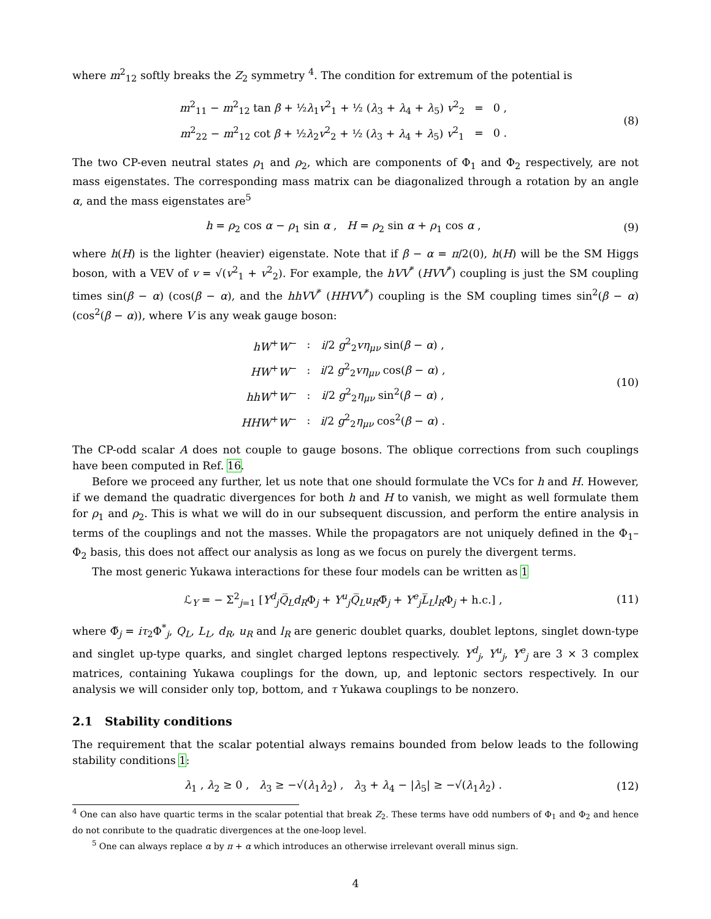where m<sup>2</sup><sub>12</sub> softly breaks the Z<sub>2</sub> symmetry <sup>4</sup>. The condition for extremum of the potential is
| m<sup>2</sup><sub>11</sub> − m<sup>2</sup><sub>12</sub> tan β + ½ λ<sub>1</sub> v<sup>2</sup><sub>1</sub> + ½ ( λ<sub>3</sub> + λ<sub>4</sub> + λ<sub>5</sub>) v<sup>2</sup><sub>2</sub> | = | 0 , |
| m<sup>2</sup><sub>22</sub> − m<sup>2</sup><sub>12</sub> cot β + ½ λ<sub>2</sub> v<sup>2</sup><sub>2</sub> + ½ ( λ<sub>3</sub> + λ<sub>4</sub> + λ<sub>5</sub>) v<sup>2</sup><sub>1</sub> | = | 0 . |
(8)
The two CP-even neutral states ρ<sub>1</sub> and ρ<sub>2</sub>, which are components of Φ<sub>1</sub> and Φ<sub>2</sub> respectively, are not mass eigenstates. The corresponding mass matrix can be diagonalized through a rotation by an angle α, and the mass eigenstates are<sup>5</sup>
h = ρ<sub>2</sub> cos α − ρ<sub>1</sub> sin α , H = ρ<sub>2</sub> sin α + ρ<sub>1</sub> cos α ,
(9)
where h(H) is the lighter (heavier) eigenstate. Note that if β − α = π/2(0), h(H) will be the SM Higgs boson, with a VEV of v = √(v<sup>2</sup><sub>1</sub> + v<sup>2</sup><sub>2</sub>). For example, the hVV<sup>*</sup> (HVV<sup>*</sup>) coupling is just the SM coupling times sin(β − α) (cos(β − α), and the hhVV<sup>*</sup> (HHVV<sup>*</sup>) coupling is the SM coupling times sin<sup>2</sup>(β − α) (cos<sup>2</sup>(β − α)), where V is any weak gauge boson:
| hW<sup>+</sup> W<sup>−</sup> | : | i /2 g<sup>2</sup><sub>2</sub> vη<sub>μν</sub> sin( β − α ) , |
| HW<sup>+</sup> W<sup>−</sup> | : | i /2 g<sup>2</sup><sub>2</sub> vη<sub>μν</sub> cos( β − α ) , |
| hhW<sup>+</sup> W<sup>−</sup> | : | i /2 g<sup>2</sup><sub>2</sub> η<sub>μν</sub> sin<sup>2</sup>( β − α ) , |
| HHW<sup>+</sup> W<sup>−</sup> | : | i /2 g<sup>2</sup><sub>2</sub> η<sub>μν</sub> cos<sup>2</sup>( β − α ) . |
(10)
The CP-odd scalar A does not couple to gauge bosons. The oblique corrections from such couplings have been computed in Ref. 16.
Before we proceed any further, let us note that one should formulate the VCs for h and H. However, if we demand the quadratic divergences for both h and H to vanish, we might as well formulate them for ρ<sub>1</sub> and ρ<sub>2</sub>. This is what we will do in our subsequent discussion, and perform the entire analysis in terms of the couplings and not the masses. While the propagators are not uniquely defined in the Φ<sub>1</sub>–Φ<sub>2</sub> basis, this does not affect our analysis as long as we focus on purely the divergent terms.
The most generic Yukawa interactions for these four models can be written as 1
ℒ<sub>Y</sub> = − Σ<sup>2</sup><sub>j=1</sub> [Y<sup>d</sup><sub>j</sub>Q̅<sub>L</sub>d<sub>R</sub>Φ<sub>j</sub> + Y<sup>u</sup><sub>j</sub>Q̅<sub>L</sub>u<sub>R</sub>Φ̃<sub>j</sub> + Y<sup>e</sup><sub>j</sub>L̅<sub>L</sub>l<sub>R</sub>Φ<sub>j</sub> + h.c.] ,
(11)
where Φ̃<sub>j</sub> = iτ<sub>2</sub>Φ<sup>*</sup><sub>j</sub>, Q<sub>L</sub>, L<sub>L</sub>, d<sub>R</sub>, u<sub>R</sub> and l<sub>R</sub> are generic doublet quarks, doublet leptons, singlet down-type and singlet up-type quarks, and singlet charged leptons respectively. Y<sup>d</sup><sub>j</sub>, Y<sup>u</sup><sub>j</sub>, Y<sup>e</sup><sub>j</sub> are 3 × 3 complex matrices, containing Yukawa couplings for the down, up, and leptonic sectors respectively. In our analysis we will consider only top, bottom, and τ Yukawa couplings to be nonzero.
2.1 Stability conditions
The requirement that the scalar potential always remains bounded from below leads to the following stability conditions 1:
λ<sub>1</sub> , λ<sub>2</sub> ≥ 0 , λ<sub>3</sub> ≥ −√(λ<sub>1</sub>λ<sub>2</sub>) , λ<sub>3</sub> + λ<sub>4</sub> − |λ<sub>5</sub>| ≥ −√(λ<sub>1</sub>λ<sub>2</sub>) .
(12)
<sup>4</sup> One can also have quartic terms in the scalar potential that break Z<sub>2</sub>. These terms have odd numbers of Φ<sub>1</sub> and Φ<sub>2</sub> and hence do not conribute to the quadratic divergences at the one-loop level.
<sup>5</sup> One can always replace α by π + α which introduces an otherwise irrelevant overall minus sign.
4